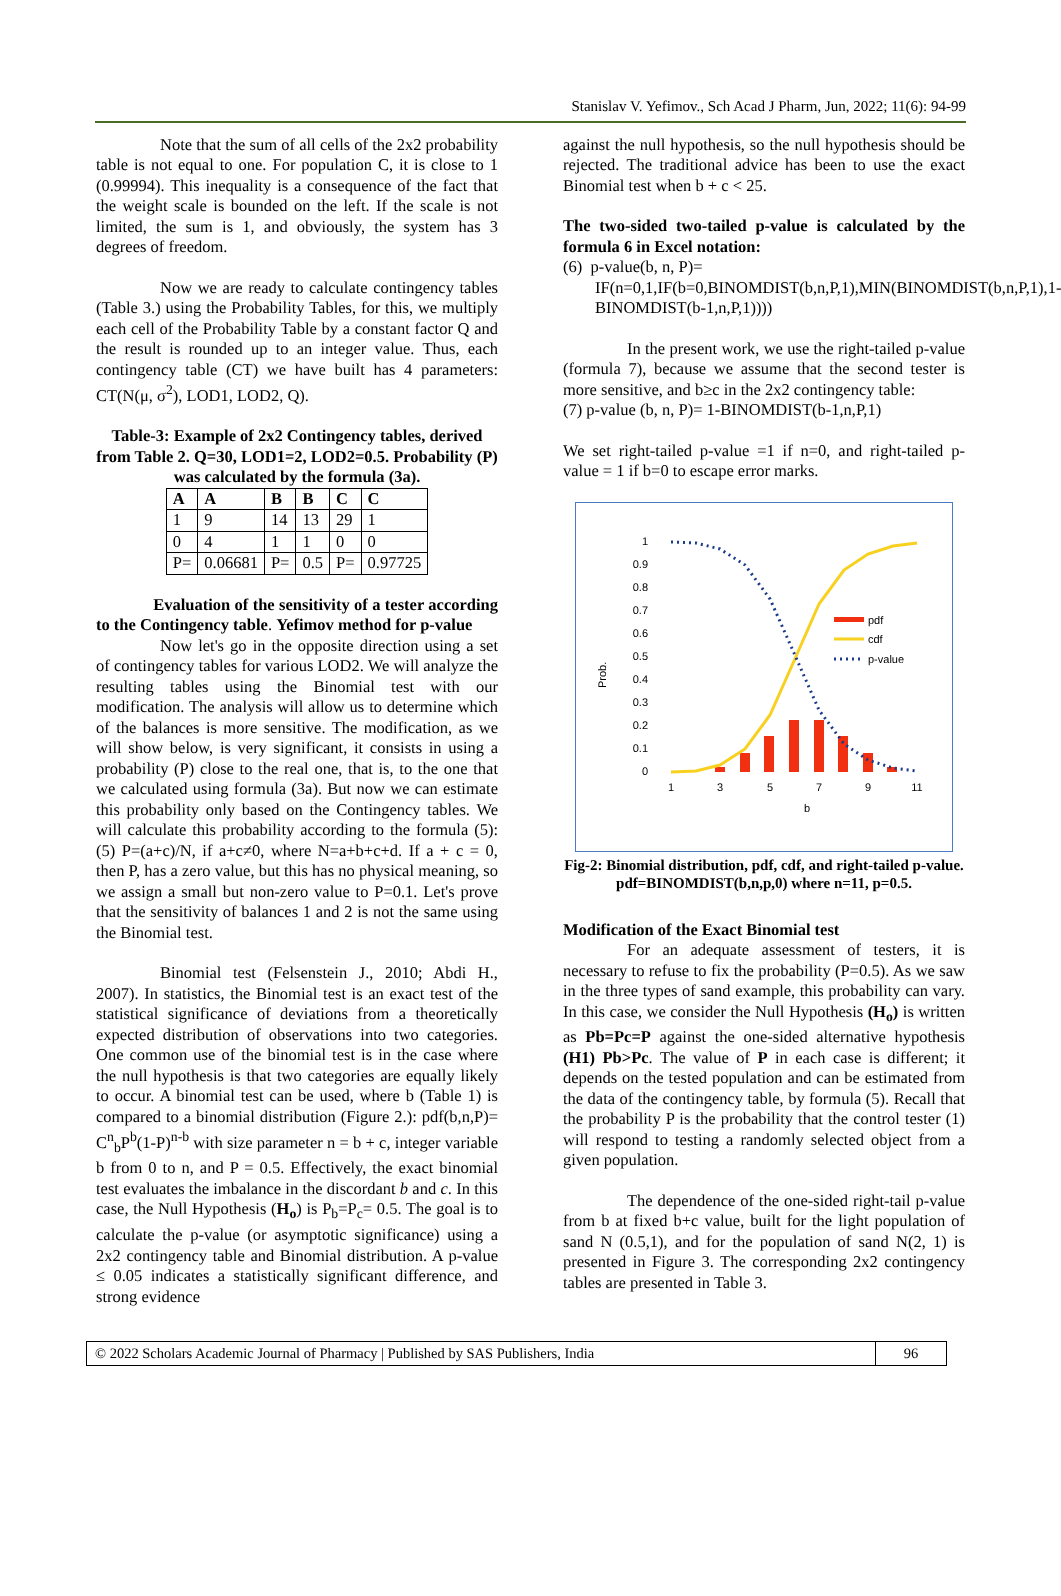Stanislav V. Yefimov., Sch Acad J Pharm, Jun, 2022; 11(6): 94-99
Note that the sum of all cells of the 2x2 probability table is not equal to one. For population C, it is close to 1 (0.99994). This inequality is a consequence of the fact that the weight scale is bounded on the left. If the scale is not limited, the sum is 1, and obviously, the system has 3 degrees of freedom.
Now we are ready to calculate contingency tables (Table 3.) using the Probability Tables, for this, we multiply each cell of the Probability Table by a constant factor Q and the result is rounded up to an integer value. Thus, each contingency table (CT) we have built has 4 parameters: CT(N(μ, σ<sup>2</sup>), LOD1, LOD2, Q).
Table-3: Example of 2x2 Contingency tables, derived from Table 2. Q=30, LOD1=2, LOD2=0.5. Probability (P) was calculated by the formula (3a).
| A | A | B | B | C | C |
| --- | --- | --- | --- | --- | --- |
| 1 | 9 | 14 | 13 | 29 | 1 |
| 0 | 4 | 1 | 1 | 0 | 0 |
| P= | 0.06681 | P= | 0.5 | P= | 0.97725 |
Evaluation of the sensitivity of a tester according to the Contingency table. Yefimov method for p-value
Now let's go in the opposite direction using a set of contingency tables for various LOD2. We will analyze the resulting tables using the Binomial test with our modification. The analysis will allow us to determine which of the balances is more sensitive. The modification, as we will show below, is very significant, it consists in using a probability (P) close to the real one, that is, to the one that we calculated using formula (3a). But now we can estimate this probability only based on the Contingency tables. We will calculate this probability according to the formula (5): (5) P=(a+c)/N, if a+c≠0, where N=a+b+c+d. If a + c = 0, then P, has a zero value, but this has no physical meaning, so we assign a small but non-zero value to P=0.1. Let's prove that the sensitivity of balances 1 and 2 is not the same using the Binomial test.
Binomial test (Felsenstein J., 2010; Abdi H., 2007). In statistics, the Binomial test is an exact test of the statistical significance of deviations from a theoretically expected distribution of observations into two categories. One common use of the binomial test is in the case where the null hypothesis is that two categories are equally likely to occur. A binomial test can be used, where b (Table 1) is compared to a binomial distribution (Figure 2.): pdf(b,n,P)= C<sup>n</sup><sub>b</sub>P<sup>b</sup>(1-P)<sup>n-b</sup> with size parameter n = b + c, integer variable b from 0 to n, and P = 0.5. Effectively, the exact binomial test evaluates the imbalance in the discordant b and c. In this case, the Null Hypothesis (H<sub>o</sub>) is P<sub>b</sub>=P<sub>c</sub>= 0.5. The goal is to calculate the p-value (or asymptotic significance) using a 2x2 contingency table and Binomial distribution. A p-value ≤ 0.05 indicates a statistically significant difference, and strong evidence
against the null hypothesis, so the null hypothesis should be rejected. The traditional advice has been to use the exact Binomial test when b + c < 25.
The two-sided two-tailed p-value is calculated by the formula 6 in Excel notation:
(6) p-value(b, n, P)=
IF(n=0,1,IF(b=0,BINOMDIST(b,n,P,1),MIN(BINOMDIST(b,n,P,1),1-BINOMDIST(b-1,n,P,1))))
In the present work, we use the right-tailed p-value (formula 7), because we assume that the second tester is more sensitive, and b≥c in the 2x2 contingency table:
(7) p-value (b, n, P)= 1-BINOMDIST(b-1,n,P,1)
We set right-tailed p-value =1 if n=0, and right-tailed p-value = 1 if b=0 to escape error marks.
1
0.9
0.8
0.7
0.6
0.5
0.4
0.3
0.2
0.1
0
Prob.
1
3
5
7
9
11
b
pdf
cdf
p-value
Fig-2: Binomial distribution, pdf, cdf, and right-tailed p-value. pdf=BINOMDIST(b,n,p,0) where n=11, p=0.5.
Modification of the Exact Binomial test
For an adequate assessment of testers, it is necessary to refuse to fix the probability (P=0.5). As we saw in the three types of sand example, this probability can vary. In this case, we consider the Null Hypothesis (H<sub>o</sub>) is written as Pb=Pc=P against the one-sided alternative hypothesis (H1) Pb>Pc. The value of P in each case is different; it depends on the tested population and can be estimated from the data of the contingency table, by formula (5). Recall that the probability P is the probability that the control tester (1) will respond to testing a randomly selected object from a given population.
The dependence of the one-sided right-tail p-value from b at fixed b+c value, built for the light population of sand N (0.5,1), and for the population of sand N(2, 1) is presented in Figure 3. The corresponding 2x2 contingency tables are presented in Table 3.
© 2022 Scholars Academic Journal of Pharmacy | Published by SAS Publishers, India
96